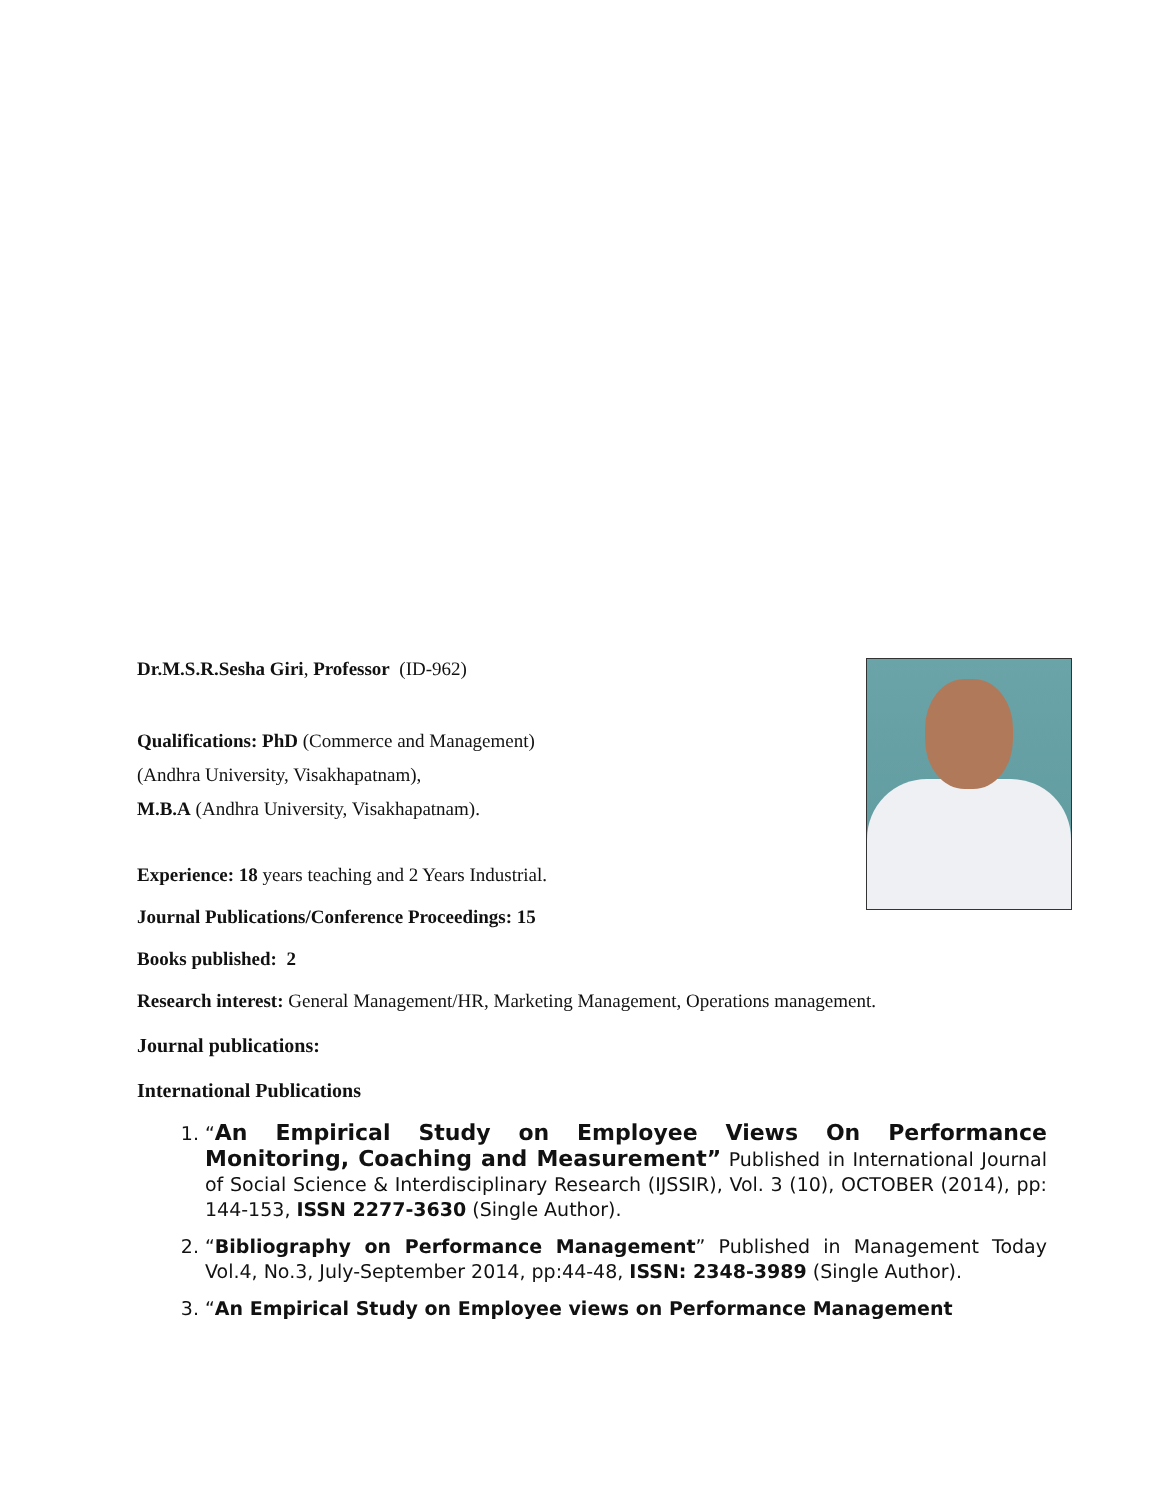Dr.M.S.R.Sesha Giri, Professor (ID-962)
Qualifications: PhD (Commerce and Management)
(Andhra University, Visakhapatnam),
M.B.A (Andhra University, Visakhapatnam).
Experience: 18 years teaching and 2 Years Industrial.
Journal Publications/Conference Proceedings: 15
Books published: 2
Research interest: General Management/HR, Marketing Management, Operations management.
Journal publications:
International Publications
1. “An Empirical Study on Employee Views On Performance Monitoring, Coaching and Measurement” Published in International Journal of Social Science & Interdisciplinary Research (IJSSIR), Vol. 3 (10), OCTOBER (2014), pp: 144-153, ISSN 2277-3630 (Single Author).
2. “Bibliography on Performance Management” Published in Management Today Vol.4, No.3, July-September 2014, pp:44-48, ISSN: 2348-3989 (Single Author).
3. “An Empirical Study on Employee views on Performance Management